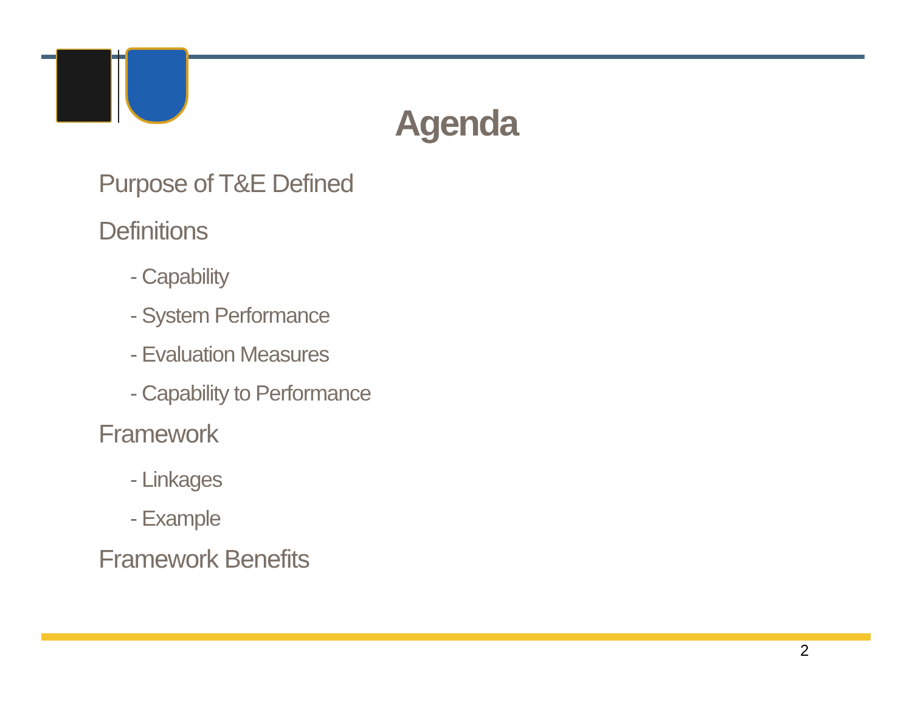Agenda
Purpose of T&E Defined
Definitions
- Capability
- System Performance
- Evaluation Measures
- Capability to Performance
Framework
- Linkages
- Example
Framework Benefits
2